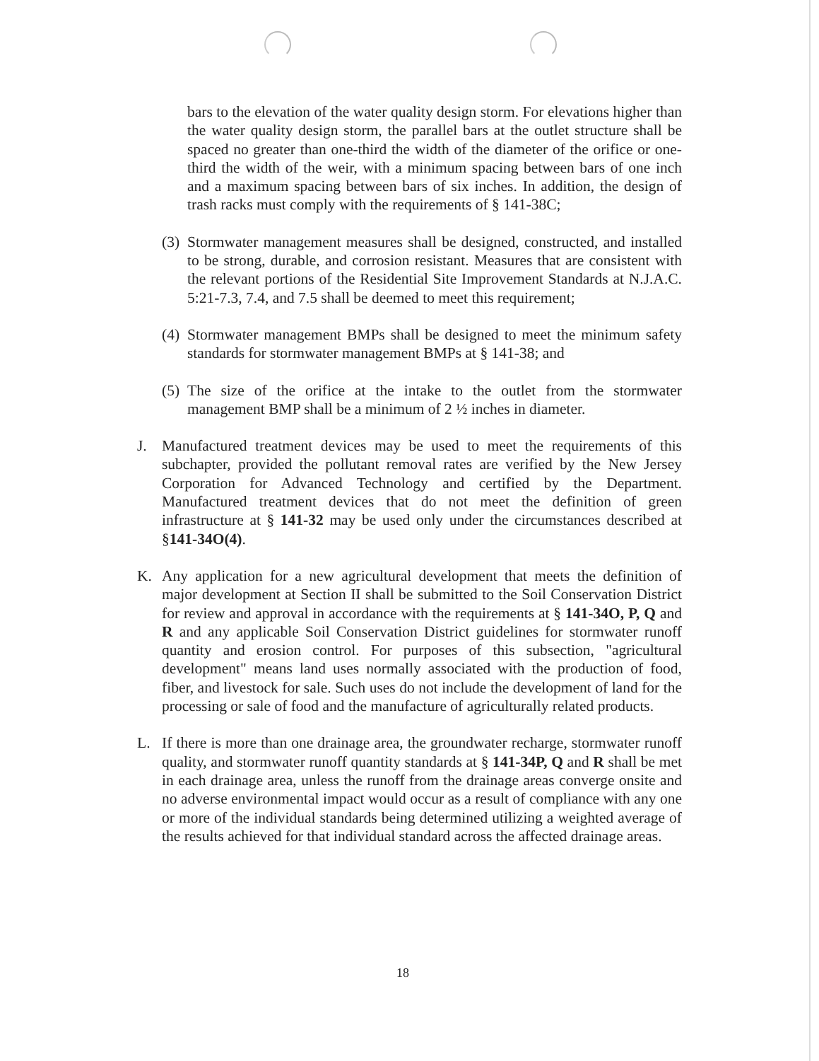bars to the elevation of the water quality design storm. For elevations higher than the water quality design storm, the parallel bars at the outlet structure shall be spaced no greater than one-third the width of the diameter of the orifice or one-third the width of the weir, with a minimum spacing between bars of one inch and a maximum spacing between bars of six inches. In addition, the design of trash racks must comply with the requirements of § 141-38C;
(3) Stormwater management measures shall be designed, constructed, and installed to be strong, durable, and corrosion resistant. Measures that are consistent with the relevant portions of the Residential Site Improvement Standards at N.J.A.C. 5:21-7.3, 7.4, and 7.5 shall be deemed to meet this requirement;
(4) Stormwater management BMPs shall be designed to meet the minimum safety standards for stormwater management BMPs at § 141-38; and
(5) The size of the orifice at the intake to the outlet from the stormwater management BMP shall be a minimum of 2 ½ inches in diameter.
J. Manufactured treatment devices may be used to meet the requirements of this subchapter, provided the pollutant removal rates are verified by the New Jersey Corporation for Advanced Technology and certified by the Department. Manufactured treatment devices that do not meet the definition of green infrastructure at § 141-32 may be used only under the circumstances described at §141-34O(4).
K. Any application for a new agricultural development that meets the definition of major development at Section II shall be submitted to the Soil Conservation District for review and approval in accordance with the requirements at § 141-34O, P, Q and R and any applicable Soil Conservation District guidelines for stormwater runoff quantity and erosion control. For purposes of this subsection, "agricultural development" means land uses normally associated with the production of food, fiber, and livestock for sale. Such uses do not include the development of land for the processing or sale of food and the manufacture of agriculturally related products.
L. If there is more than one drainage area, the groundwater recharge, stormwater runoff quality, and stormwater runoff quantity standards at § 141-34P, Q and R shall be met in each drainage area, unless the runoff from the drainage areas converge onsite and no adverse environmental impact would occur as a result of compliance with any one or more of the individual standards being determined utilizing a weighted average of the results achieved for that individual standard across the affected drainage areas.
18